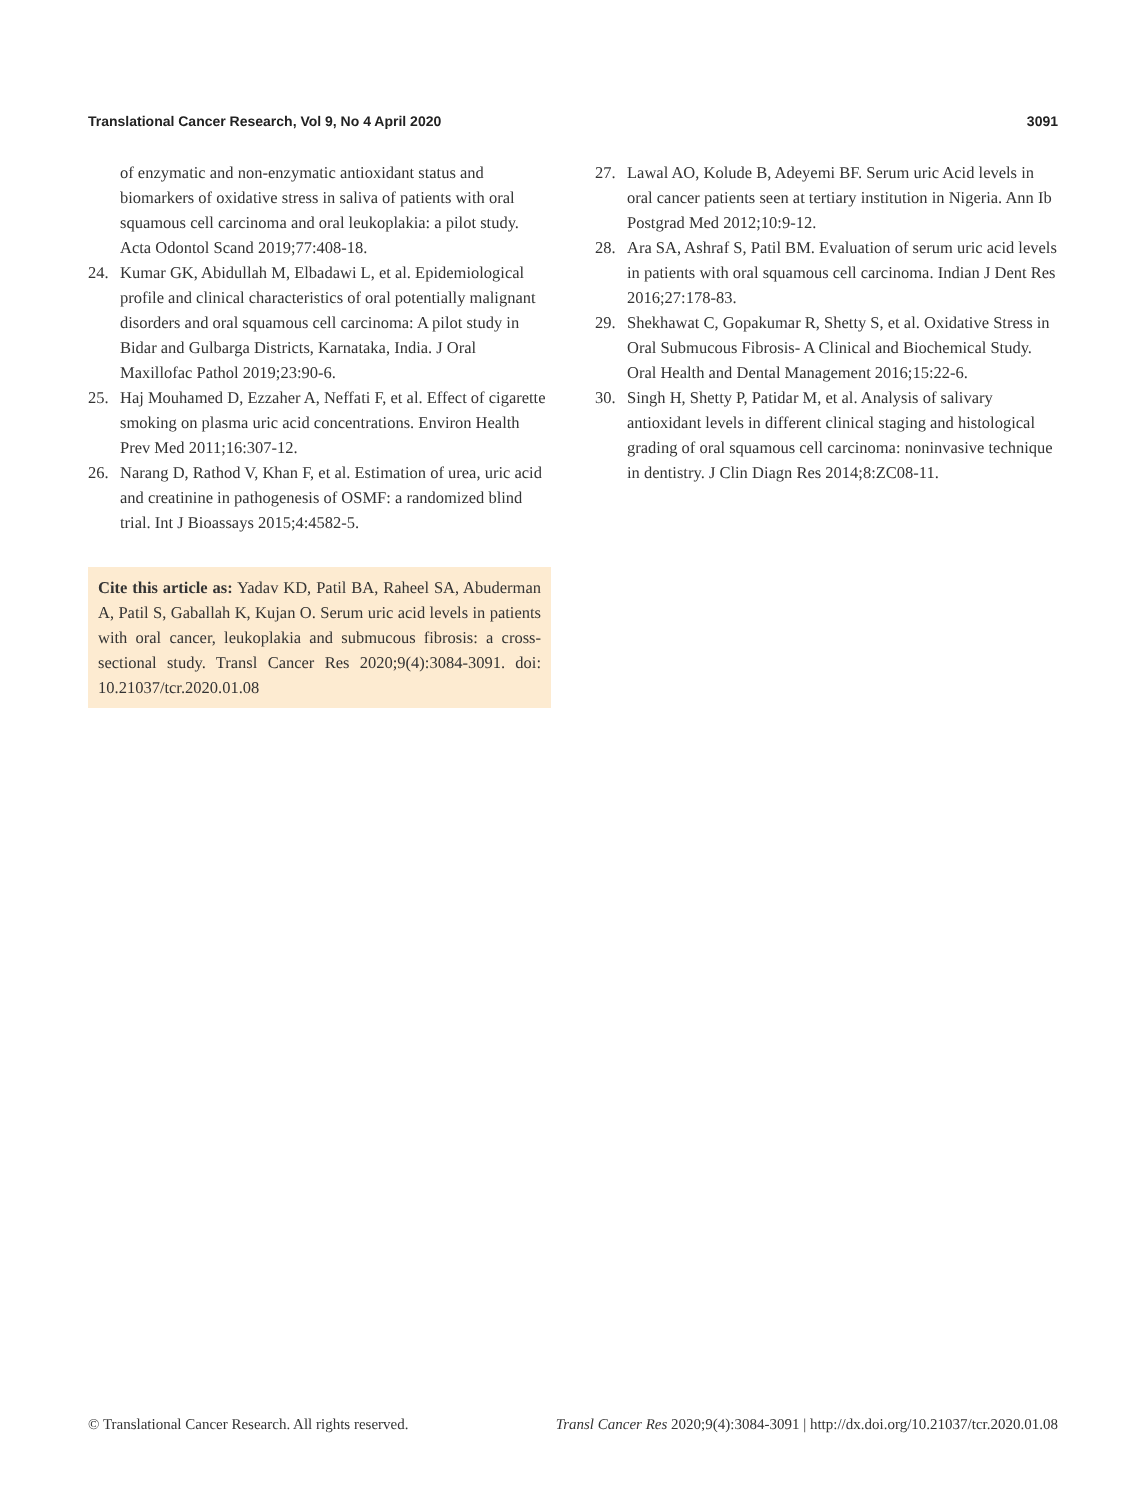Translational Cancer Research, Vol 9, No 4 April 2020 3091
of enzymatic and non-enzymatic antioxidant status and biomarkers of oxidative stress in saliva of patients with oral squamous cell carcinoma and oral leukoplakia: a pilot study. Acta Odontol Scand 2019;77:408-18.
24. Kumar GK, Abidullah M, Elbadawi L, et al. Epidemiological profile and clinical characteristics of oral potentially malignant disorders and oral squamous cell carcinoma: A pilot study in Bidar and Gulbarga Districts, Karnataka, India. J Oral Maxillofac Pathol 2019;23:90-6.
25. Haj Mouhamed D, Ezzaher A, Neffati F, et al. Effect of cigarette smoking on plasma uric acid concentrations. Environ Health Prev Med 2011;16:307-12.
26. Narang D, Rathod V, Khan F, et al. Estimation of urea, uric acid and creatinine in pathogenesis of OSMF: a randomized blind trial. Int J Bioassays 2015;4:4582-5.
Cite this article as: Yadav KD, Patil BA, Raheel SA, Abuderman A, Patil S, Gaballah K, Kujan O. Serum uric acid levels in patients with oral cancer, leukoplakia and submucous fibrosis: a cross-sectional study. Transl Cancer Res 2020;9(4):3084-3091. doi: 10.21037/tcr.2020.01.08
27. Lawal AO, Kolude B, Adeyemi BF. Serum uric Acid levels in oral cancer patients seen at tertiary institution in Nigeria. Ann Ib Postgrad Med 2012;10:9-12.
28. Ara SA, Ashraf S, Patil BM. Evaluation of serum uric acid levels in patients with oral squamous cell carcinoma. Indian J Dent Res 2016;27:178-83.
29. Shekhawat C, Gopakumar R, Shetty S, et al. Oxidative Stress in Oral Submucous Fibrosis- A Clinical and Biochemical Study. Oral Health and Dental Management 2016;15:22-6.
30. Singh H, Shetty P, Patidar M, et al. Analysis of salivary antioxidant levels in different clinical staging and histological grading of oral squamous cell carcinoma: noninvasive technique in dentistry. J Clin Diagn Res 2014;8:ZC08-11.
© Translational Cancer Research. All rights reserved. Transl Cancer Res 2020;9(4):3084-3091 | http://dx.doi.org/10.21037/tcr.2020.01.08